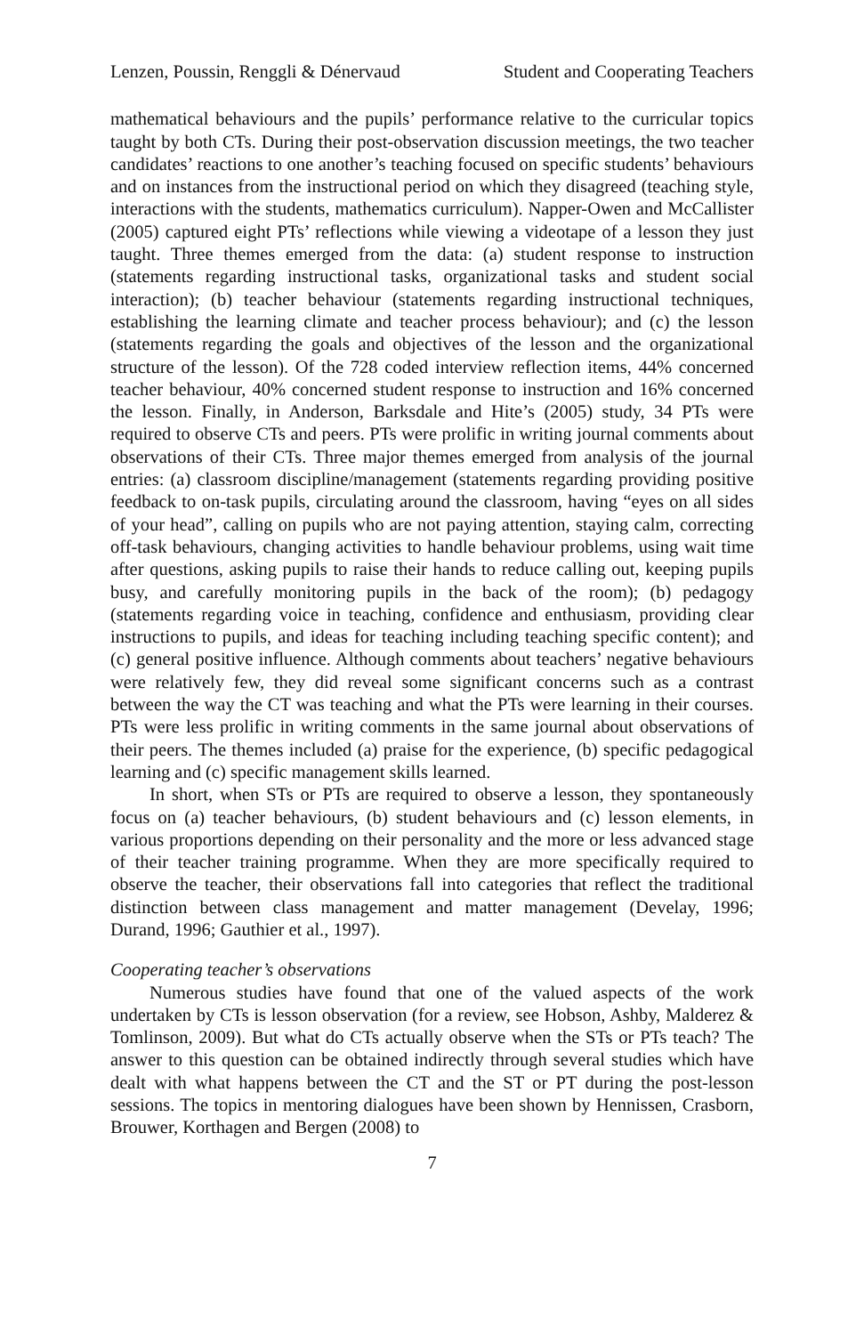Lenzen, Poussin, Renggli & Dénervaud Student and Cooperating Teachers
mathematical behaviours and the pupils’ performance relative to the curricular topics taught by both CTs. During their post-observation discussion meetings, the two teacher candidates’ reactions to one another’s teaching focused on specific students’ behaviours and on instances from the instructional period on which they disagreed (teaching style, interactions with the students, mathematics curriculum). Napper-Owen and McCallister (2005) captured eight PTs’ reflections while viewing a videotape of a lesson they just taught. Three themes emerged from the data: (a) student response to instruction (statements regarding instructional tasks, organizational tasks and student social interaction); (b) teacher behaviour (statements regarding instructional techniques, establishing the learning climate and teacher process behaviour); and (c) the lesson (statements regarding the goals and objectives of the lesson and the organizational structure of the lesson). Of the 728 coded interview reflection items, 44% concerned teacher behaviour, 40% concerned student response to instruction and 16% concerned the lesson. Finally, in Anderson, Barksdale and Hite’s (2005) study, 34 PTs were required to observe CTs and peers. PTs were prolific in writing journal comments about observations of their CTs. Three major themes emerged from analysis of the journal entries: (a) classroom discipline/management (statements regarding providing positive feedback to on-task pupils, circulating around the classroom, having “eyes on all sides of your head”, calling on pupils who are not paying attention, staying calm, correcting off-task behaviours, changing activities to handle behaviour problems, using wait time after questions, asking pupils to raise their hands to reduce calling out, keeping pupils busy, and carefully monitoring pupils in the back of the room); (b) pedagogy (statements regarding voice in teaching, confidence and enthusiasm, providing clear instructions to pupils, and ideas for teaching including teaching specific content); and (c) general positive influence. Although comments about teachers’ negative behaviours were relatively few, they did reveal some significant concerns such as a contrast between the way the CT was teaching and what the PTs were learning in their courses. PTs were less prolific in writing comments in the same journal about observations of their peers. The themes included (a) praise for the experience, (b) specific pedagogical learning and (c) specific management skills learned.
In short, when STs or PTs are required to observe a lesson, they spontaneously focus on (a) teacher behaviours, (b) student behaviours and (c) lesson elements, in various proportions depending on their personality and the more or less advanced stage of their teacher training programme. When they are more specifically required to observe the teacher, their observations fall into categories that reflect the traditional distinction between class management and matter management (Develay, 1996; Durand, 1996; Gauthier et al., 1997).
Cooperating teacher’s observations
Numerous studies have found that one of the valued aspects of the work undertaken by CTs is lesson observation (for a review, see Hobson, Ashby, Malderez & Tomlinson, 2009). But what do CTs actually observe when the STs or PTs teach? The answer to this question can be obtained indirectly through several studies which have dealt with what happens between the CT and the ST or PT during the post-lesson sessions. The topics in mentoring dialogues have been shown by Hennissen, Crasborn, Brouwer, Korthagen and Bergen (2008) to
7